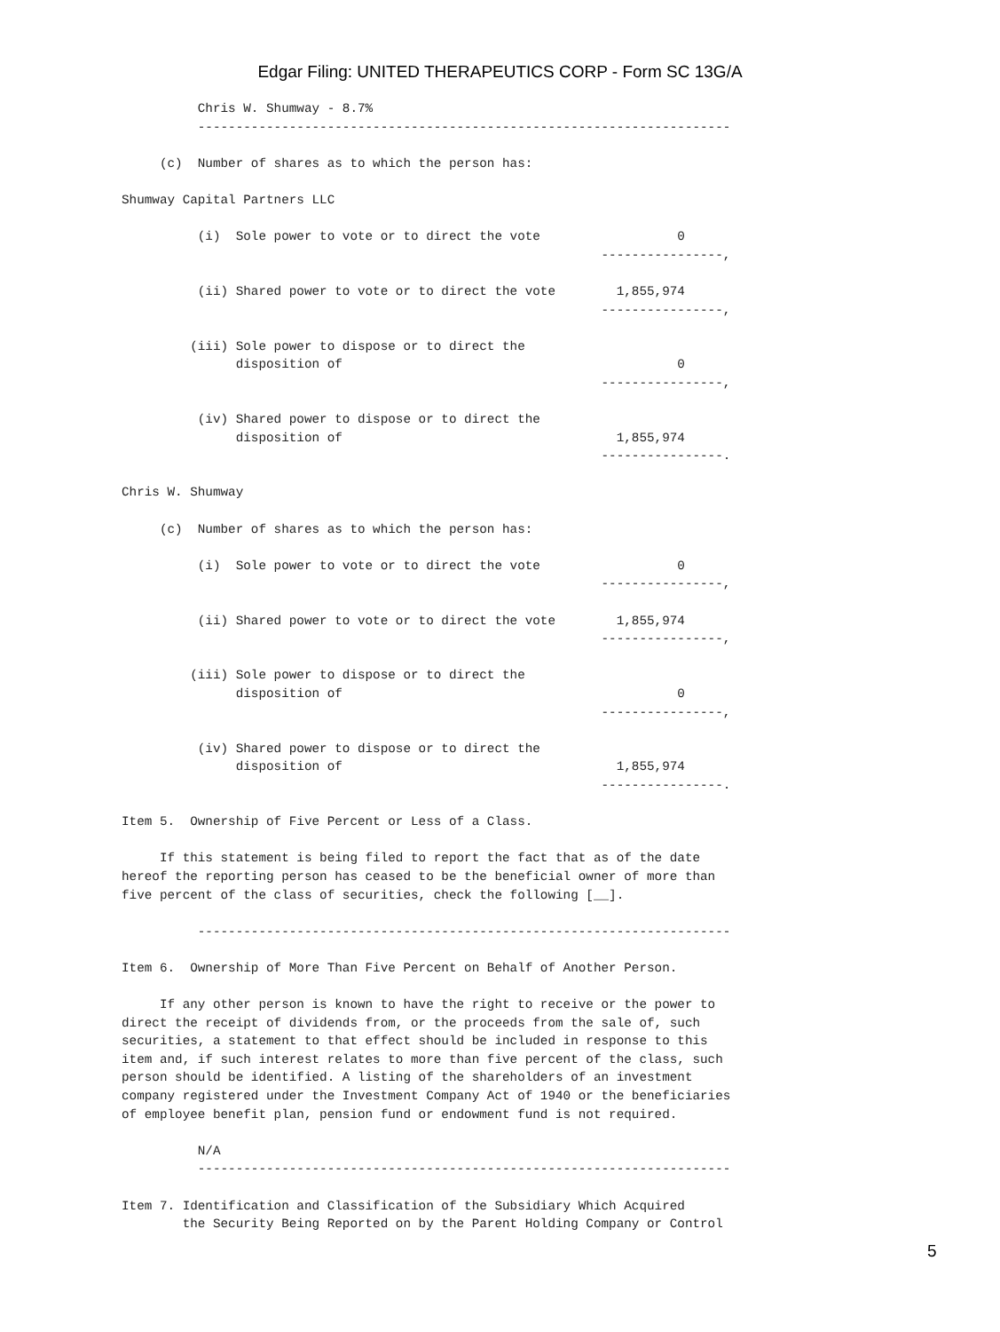Edgar Filing: UNITED THERAPEUTICS CORP - Form SC 13G/A
          Chris W. Shumway - 8.7%
          ----------------------------------------------------------------------

     (c)  Number of shares as to which the person has:

Shumway Capital Partners LLC

          (i)  Sole power to vote or to direct the vote                  0
                                                               ----------------,

          (ii) Shared power to vote or to direct the vote        1,855,974
                                                               ----------------,

         (iii) Sole power to dispose or to direct the
               disposition of                                            0
                                                               ----------------,

          (iv) Shared power to dispose or to direct the
               disposition of                                    1,855,974
                                                               ----------------.

Chris W. Shumway

     (c)  Number of shares as to which the person has:

          (i)  Sole power to vote or to direct the vote                  0
                                                               ----------------,

          (ii) Shared power to vote or to direct the vote        1,855,974
                                                               ----------------,

         (iii) Sole power to dispose or to direct the
               disposition of                                            0
                                                               ----------------,

          (iv) Shared power to dispose or to direct the
               disposition of                                    1,855,974
                                                               ----------------.

Item 5.  Ownership of Five Percent or Less of a Class.

     If this statement is being filed to report the fact that as of the date
hereof the reporting person has ceased to be the beneficial owner of more than
five percent of the class of securities, check the following [__].

          ----------------------------------------------------------------------

Item 6.  Ownership of More Than Five Percent on Behalf of Another Person.

     If any other person is known to have the right to receive or the power to
direct the receipt of dividends from, or the proceeds from the sale of, such
securities, a statement to that effect should be included in response to this
item and, if such interest relates to more than five percent of the class, such
person should be identified. A listing of the shareholders of an investment
company registered under the Investment Company Act of 1940 or the beneficiaries
of employee benefit plan, pension fund or endowment fund is not required.

          N/A
          ----------------------------------------------------------------------

Item 7. Identification and Classification of the Subsidiary Which Acquired
        the Security Being Reported on by the Parent Holding Company or Control
5